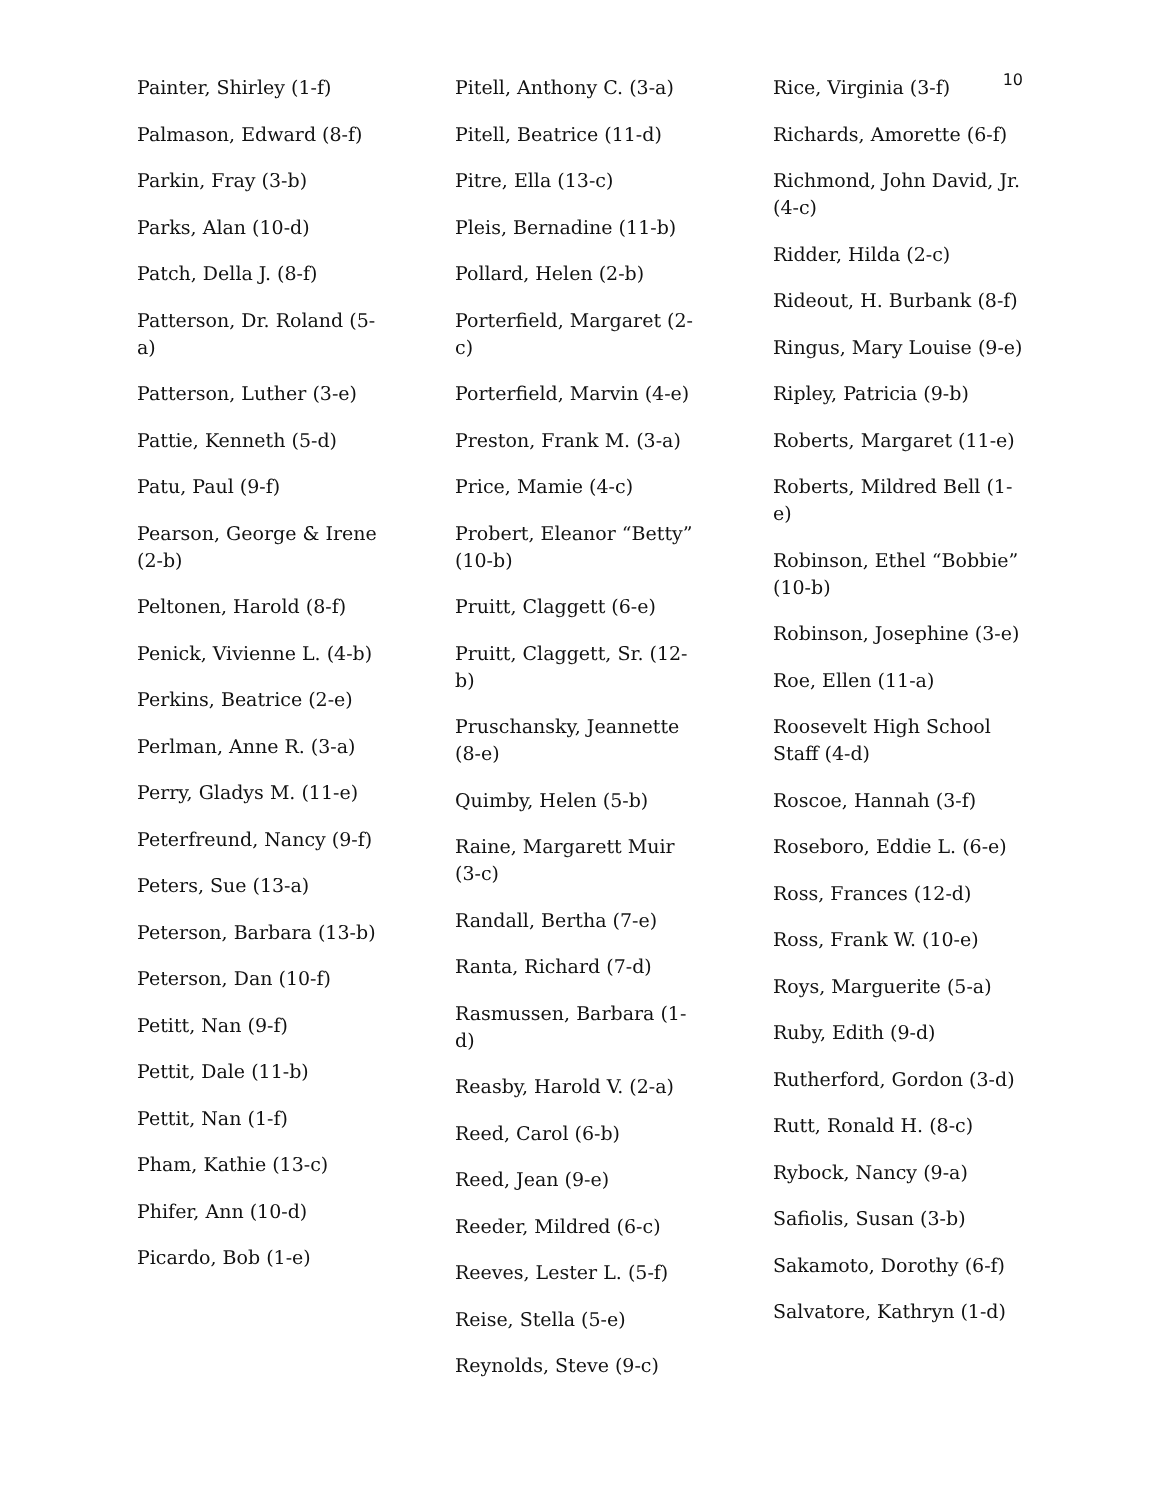10
Painter, Shirley (1-f)
Palmason, Edward (8-f)
Parkin, Fray (3-b)
Parks, Alan (10-d)
Patch, Della J. (8-f)
Patterson, Dr. Roland (5-a)
Patterson, Luther (3-e)
Pattie, Kenneth (5-d)
Patu, Paul (9-f)
Pearson, George & Irene (2-b)
Peltonen, Harold (8-f)
Penick, Vivienne L. (4-b)
Perkins, Beatrice (2-e)
Perlman, Anne R. (3-a)
Perry, Gladys M. (11-e)
Peterfreund, Nancy (9-f)
Peters, Sue (13-a)
Peterson, Barbara (13-b)
Peterson, Dan (10-f)
Petitt, Nan (9-f)
Pettit, Dale (11-b)
Pettit, Nan (1-f)
Pham, Kathie (13-c)
Phifer, Ann (10-d)
Picardo, Bob (1-e)
Pitell, Anthony C. (3-a)
Pitell, Beatrice (11-d)
Pitre, Ella (13-c)
Pleis, Bernadine (11-b)
Pollard, Helen (2-b)
Porterfield, Margaret (2-c)
Porterfield, Marvin (4-e)
Preston, Frank M. (3-a)
Price, Mamie (4-c)
Probert, Eleanor “Betty” (10-b)
Pruitt, Claggett (6-e)
Pruitt, Claggett, Sr. (12-b)
Pruschansky, Jeannette (8-e)
Quimby, Helen (5-b)
Raine, Margarett Muir (3-c)
Randall, Bertha (7-e)
Ranta, Richard (7-d)
Rasmussen, Barbara (1-d)
Reasby, Harold V. (2-a)
Reed, Carol (6-b)
Reed, Jean (9-e)
Reeder, Mildred (6-c)
Reeves, Lester L. (5-f)
Reise, Stella (5-e)
Reynolds, Steve (9-c)
Rice, Virginia (3-f)
Richards, Amorette (6-f)
Richmond, John David, Jr. (4-c)
Ridder, Hilda (2-c)
Rideout, H. Burbank (8-f)
Ringus, Mary Louise (9-e)
Ripley, Patricia (9-b)
Roberts, Margaret (11-e)
Roberts, Mildred Bell (1-e)
Robinson, Ethel “Bobbie” (10-b)
Robinson, Josephine (3-e)
Roe, Ellen (11-a)
Roosevelt High School Staff (4-d)
Roscoe, Hannah (3-f)
Roseboro, Eddie L. (6-e)
Ross, Frances (12-d)
Ross, Frank W. (10-e)
Roys, Marguerite (5-a)
Ruby, Edith (9-d)
Rutherford, Gordon (3-d)
Rutt, Ronald H. (8-c)
Rybock, Nancy (9-a)
Safiolis, Susan (3-b)
Sakamoto, Dorothy (6-f)
Salvatore, Kathryn (1-d)